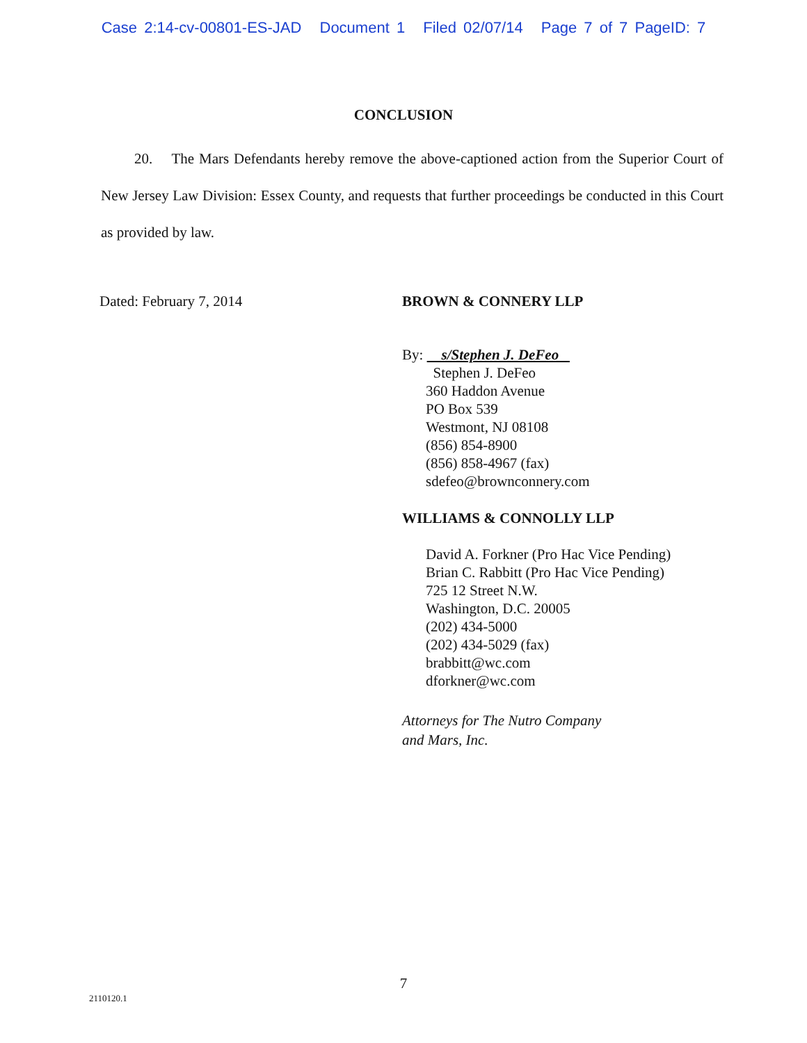Case 2:14-cv-00801-ES-JAD Document 1 Filed 02/07/14 Page 7 of 7 PageID: 7
CONCLUSION
20. The Mars Defendants hereby remove the above-captioned action from the Superior Court of New Jersey Law Division: Essex County, and requests that further proceedings be conducted in this Court as provided by law.
Dated: February 7, 2014 BROWN & CONNERY LLP
By: s/Stephen J. DeFeo
Stephen J. DeFeo
360 Haddon Avenue
PO Box 539
Westmont, NJ 08108
(856) 854-8900
(856) 858-4967 (fax)
sdefeo@brownconnery.com
WILLIAMS & CONNOLLY LLP
David A. Forkner (Pro Hac Vice Pending)
Brian C. Rabbitt (Pro Hac Vice Pending)
725 12 Street N.W.
Washington, D.C. 20005
(202) 434-5000
(202) 434-5029 (fax)
brabbitt@wc.com
dforkner@wc.com
Attorneys for The Nutro Company
and Mars, Inc.
7
2110120.1